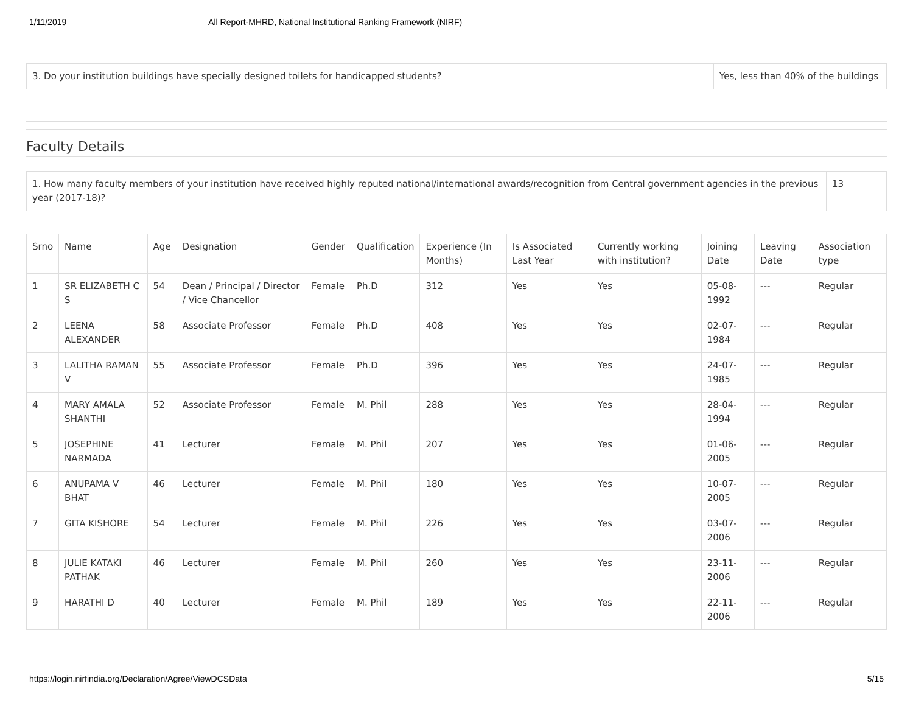1/11/2019 All Report-MHRD, National Institutional Ranking Framework (NIRF)
| 3. Do your institution buildings have specially designed toilets for handicapped students? | Yes, less than 40% of the buildings |
Faculty Details
| 1. How many faculty members of your institution have received highly reputed national/international awards/recognition from Central government agencies in the previous year (2017-18)? | 13 |
| Srno | Name | Age | Designation | Gender | Qualification | Experience (In Months) | Is Associated Last Year | Currently working with institution? | Joining Date | Leaving Date | Association type |
| --- | --- | --- | --- | --- | --- | --- | --- | --- | --- | --- | --- |
| 1 | SR ELIZABETH C S | 54 | Dean / Principal / Director / Vice Chancellor | Female | Ph.D | 312 | Yes | Yes | 05-08-1992 | --- | Regular |
| 2 | LEENA ALEXANDER | 58 | Associate Professor | Female | Ph.D | 408 | Yes | Yes | 02-07-1984 | --- | Regular |
| 3 | LALITHA RAMAN V | 55 | Associate Professor | Female | Ph.D | 396 | Yes | Yes | 24-07-1985 | --- | Regular |
| 4 | MARY AMALA SHANTHI | 52 | Associate Professor | Female | M. Phil | 288 | Yes | Yes | 28-04-1994 | --- | Regular |
| 5 | JOSEPHINE NARMADA | 41 | Lecturer | Female | M. Phil | 207 | Yes | Yes | 01-06-2005 | --- | Regular |
| 6 | ANUPAMA V BHAT | 46 | Lecturer | Female | M. Phil | 180 | Yes | Yes | 10-07-2005 | --- | Regular |
| 7 | GITA KISHORE | 54 | Lecturer | Female | M. Phil | 226 | Yes | Yes | 03-07-2006 | --- | Regular |
| 8 | JULIE KATAKI PATHAK | 46 | Lecturer | Female | M. Phil | 260 | Yes | Yes | 23-11-2006 | --- | Regular |
| 9 | HARATHI D | 40 | Lecturer | Female | M. Phil | 189 | Yes | Yes | 22-11-2006 | --- | Regular |
https://login.nirfindia.org/Declaration/Agree/ViewDCSData 5/15